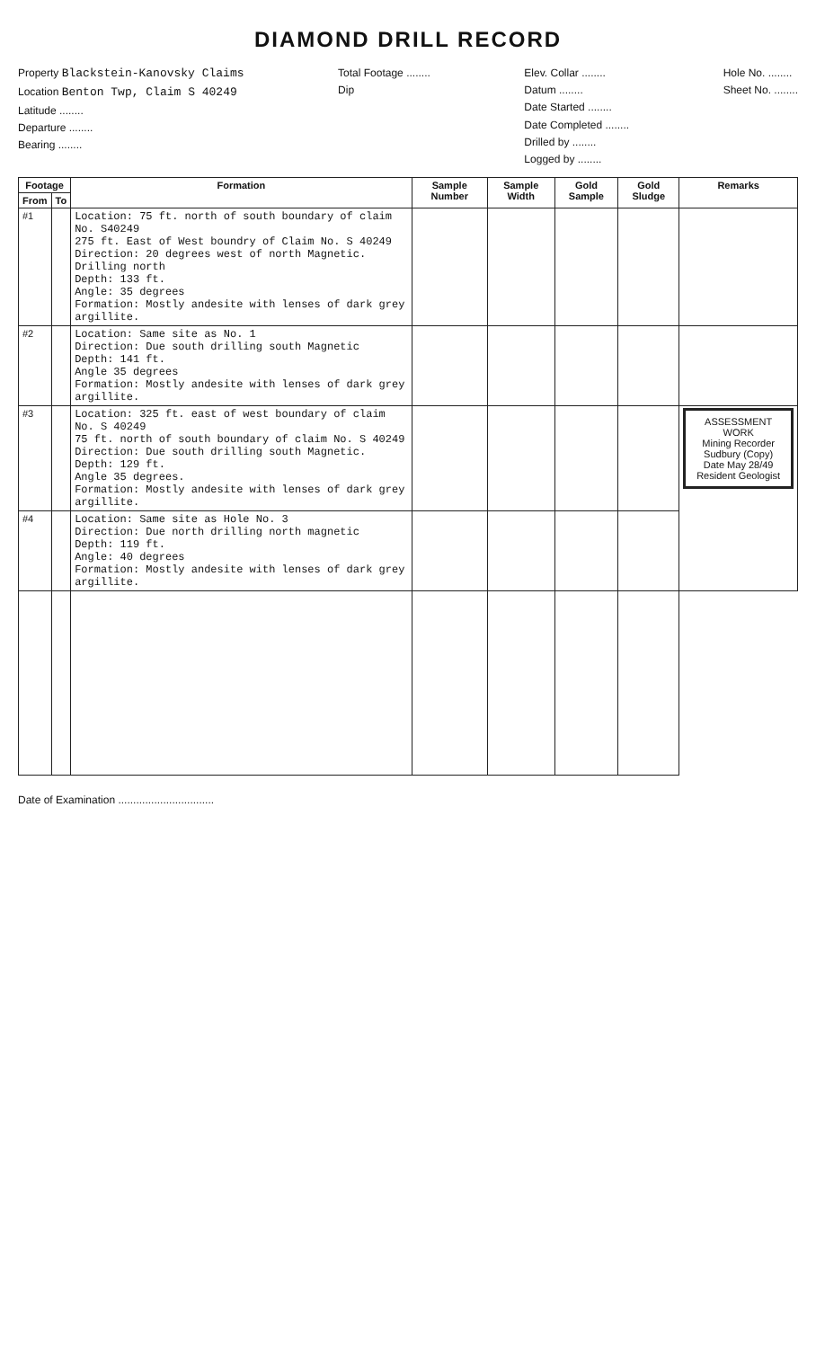DIAMOND DRILL RECORD
Property Blackstein-Kanovsky Claims
Location Benton Twp, Claim S 40249
Latitude ........
Departure ........
Bearing ........
Total Footage ........
Dip
Elev. Collar ........
Datum ........
Date Started ........
Date Completed ........
Drilled by ........
Logged by ........
Hole No. ........
Sheet No. ........
| Footage | | Formation | Sample Number | Sample Width | Gold Sample | Gold Sludge | Remarks |
| --- | --- | --- | --- | --- | --- | --- | --- |
| From | To | | | | | | |
| #1 | | Location: 75 ft. north of south boundary of claim No. S40249 275 ft. East of West boundry of Claim No. S 40249 Direction: 20 degrees west of north Magnetic. Drilling north Depth: 133 ft. Angle: 35 degrees Formation: Mostly andesite with lenses of dark grey argillite. | | | | | |
| #2 | | Location: Same site as No. 1 Direction: Due south drilling south Magnetic Depth: 141 ft. Angle 35 degrees Formation: Mostly andesite with lenses of dark grey argillite. | | | | | |
| #3 | | Location: 325 ft. east of west boundary of claim No. S 40249 75 ft. north of south boundary of claim No. S 40249 Direction: Due south drilling south Magnetic. Depth: 129 ft. Angle 35 degrees. Formation: Mostly andesite with lenses of dark grey argillite. | | | | | ASSESSMENT WORK Mining Recorder Sudbury (Copy) Date May 28/49 Resident Geologist |
| #4 | | Location: Same site as Hole No. 3 Direction: Due north drilling north magnetic Depth: 119 ft. Angle: 40 degrees Formation: Mostly andesite with lenses of dark grey argillite. | | | | | |
Date of Examination ................................